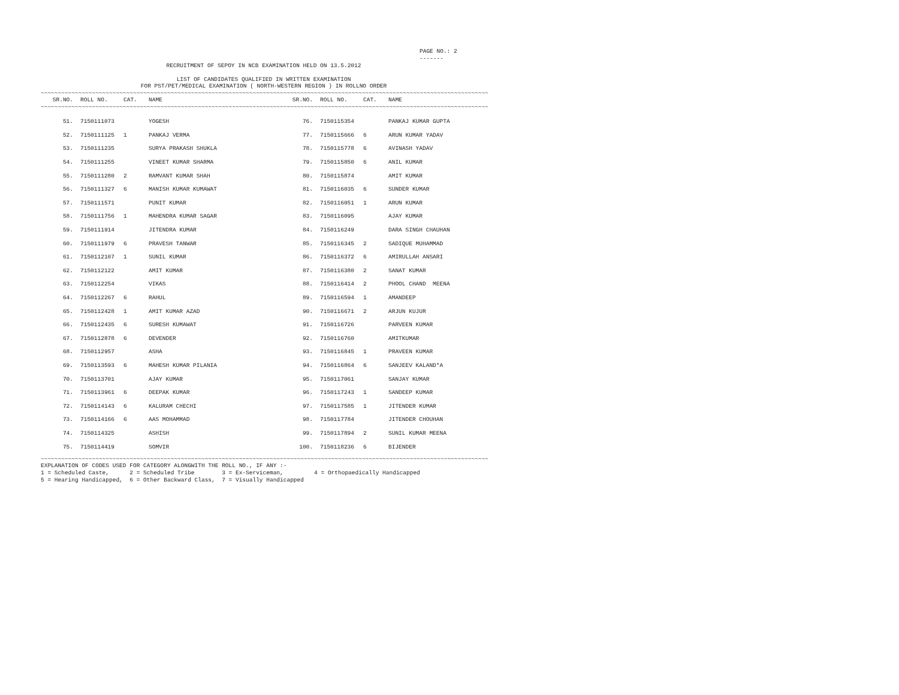PAGE NO.: 2
-------
RECRUITMENT OF SEPOY IN NCB EXAMINATION HELD ON 13.5.2012
LIST OF CANDIDATES QUALIFIED IN WRITTEN EXAMINATION
FOR PST/PET/MEDICAL EXAMINATION ( NORTH-WESTERN REGION ) IN ROLLNO ORDER
~~~~~~~~~~~~~~~~~~~~~~~~~~~~~~~~~~~~~~~~~~~~~~~~~~~~~~~~~~~~~~~~~~~~~~~~~~~~~~~~~~~~~~~~~~~~~~~~~~~~~~~~~~~~~~~~~~~~~~~~~~~~~~~~~~~~~~~~~
| SR.NO. | ROLL NO. | CAT. | NAME | SR.NO. | ROLL NO. | CAT. | NAME |
| --- | --- | --- | --- | --- | --- | --- | --- |
~~~~~~~~~~~~~~~~~~~~~~~~~~~~~~~~~~~~~~~~~~~~~~~~~~~~~~~~~~~~~~~~~~~~~~~~~~~~~~~~~~~~~~~~~~~~~~~~~~~~~~~~~~~~~~~~~~~~~~~~~~~~~~~~~~~~~~~~~
| 51. | 7150111073 | | YOGESH | 76. | 7150115354 | | PANKAJ KUMAR GUPTA |
| 52. | 7150111125 | 1 | PANKAJ VERMA | 77. | 7150115666 | 6 | ARUN KUMAR YADAV |
| 53. | 7150111235 | | SURYA PRAKASH SHUKLA | 78. | 7150115778 | 6 | AVINASH YADAV |
| 54. | 7150111255 | | VINEET KUMAR SHARMA | 79. | 7150115850 | 6 | ANIL KUMAR |
| 55. | 7150111280 | 2 | RAMVANT KUMAR SHAH | 80. | 7150115874 | | AMIT KUMAR |
| 56. | 7150111327 | 6 | MANISH KUMAR KUMAWAT | 81. | 7150116035 | 6 | SUNDER KUMAR |
| 57. | 7150111571 | | PUNIT KUMAR | 82. | 7150116051 | 1 | ARUN KUMAR |
| 58. | 7150111756 | 1 | MAHENDRA KUMAR SAGAR | 83. | 7150116095 | | AJAY KUMAR |
| 59. | 7150111914 | | JITENDRA KUMAR | 84. | 7150116249 | | DARA SINGH CHAUHAN |
| 60. | 7150111979 | 6 | PRAVESH TANWAR | 85. | 7150116345 | 2 | SADIQUE MUHAMMAD |
| 61. | 7150112107 | 1 | SUNIL KUMAR | 86. | 7150116372 | 6 | AMIRULLAH ANSARI |
| 62. | 7150112122 | | AMIT KUMAR | 87. | 7150116380 | 2 | SANAT KUMAR |
| 63. | 7150112254 | | VIKAS | 88. | 7150116414 | 2 | PHOOL CHAND MEENA |
| 64. | 7150112267 | 6 | RAHUL | 89. | 7150116594 | 1 | AMANDEEP |
| 65. | 7150112428 | 1 | AMIT KUMAR AZAD | 90. | 7150116671 | 2 | ARJUN KUJUR |
| 66. | 7150112435 | 6 | SURESH KUMAWAT | 91. | 7150116726 | | PARVEEN KUMAR |
| 67. | 7150112878 | 6 | DEVENDER | 92. | 7150116760 | | AMITKUMAR |
| 68. | 7150112957 | | ASHA | 93. | 7150116845 | 1 | PRAVEEN KUMAR |
| 69. | 7150113593 | 6 | MAHESH KUMAR PILANIA | 94. | 7150116864 | 6 | SANJEEV KALAND*A |
| 70. | 7150113701 | | AJAY KUMAR | 95. | 7150117061 | | SANJAY KUMAR |
| 71. | 7150113961 | 6 | DEEPAK KUMAR | 96. | 7150117243 | 1 | SANDEEP KUMAR |
| 72. | 7150114143 | 6 | KALURAM CHECHI | 97. | 7150117585 | 1 | JITENDER KUMAR |
| 73. | 7150114166 | 6 | AAS MOHAMMAD | 98. | 7150117784 | | JITENDER CHOUHAN |
| 74. | 7150114325 | | ASHISH | 99. | 7150117894 | 2 | SUNIL KUMAR MEENA |
| 75. | 7150114419 | | SOMVIR | 100. | 7150118236 | 6 | BIJENDER |
~~~~~~~~~~~~~~~~~~~~~~~~~~~~~~~~~~~~~~~~~~~~~~~~~~~~~~~~~~~~~~~~~~~~~~~~~~~~~~~~~~~~~~~~~~~~~~~~~~~~~~~~~~~~~~~~~~~~~~~~~~~~~~~~~~~~~~~~~
EXPLANATION OF CODES USED FOR CATEGORY ALONGWITH THE ROLL NO., IF ANY :- 1 = Scheduled Caste, 2 = Scheduled Tribe 3 = Ex-Serviceman, 4 = Orthopaedically Handicapped 5 = Hearing Handicapped, 6 = Other Backward Class, 7 = Visually Handicapped